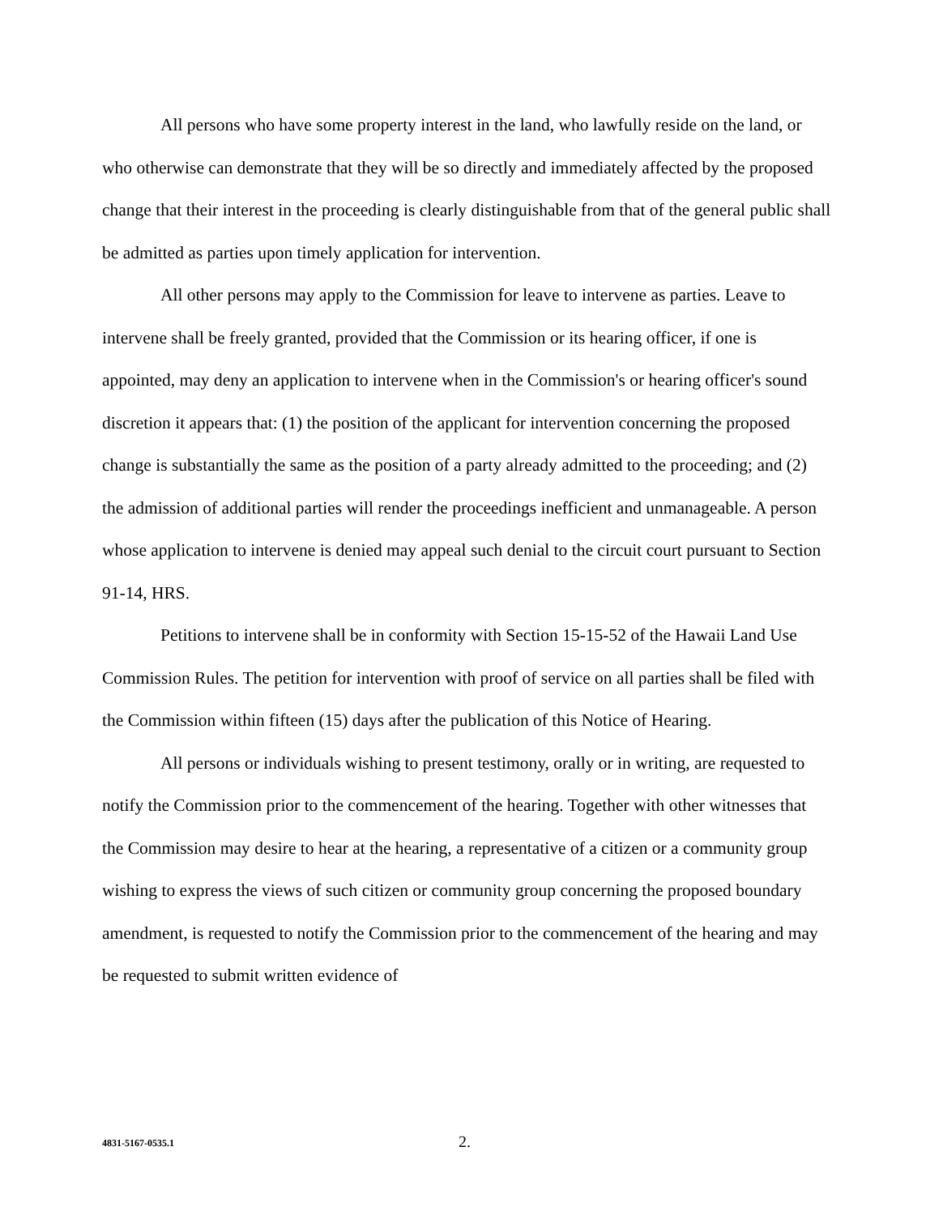All persons who have some property interest in the land, who lawfully reside on the land, or who otherwise can demonstrate that they will be so directly and immediately affected by the proposed change that their interest in the proceeding is clearly distinguishable from that of the general public shall be admitted as parties upon timely application for intervention.
All other persons may apply to the Commission for leave to intervene as parties. Leave to intervene shall be freely granted, provided that the Commission or its hearing officer, if one is appointed, may deny an application to intervene when in the Commission's or hearing officer's sound discretion it appears that: (1) the position of the applicant for intervention concerning the proposed change is substantially the same as the position of a party already admitted to the proceeding; and (2) the admission of additional parties will render the proceedings inefficient and unmanageable. A person whose application to intervene is denied may appeal such denial to the circuit court pursuant to Section 91-14, HRS.
Petitions to intervene shall be in conformity with Section 15-15-52 of the Hawaii Land Use Commission Rules. The petition for intervention with proof of service on all parties shall be filed with the Commission within fifteen (15) days after the publication of this Notice of Hearing.
All persons or individuals wishing to present testimony, orally or in writing, are requested to notify the Commission prior to the commencement of the hearing. Together with other witnesses that the Commission may desire to hear at the hearing, a representative of a citizen or a community group wishing to express the views of such citizen or community group concerning the proposed boundary amendment, is requested to notify the Commission prior to the commencement of the hearing and may be requested to submit written evidence of
4831-5167-0535.1 2.